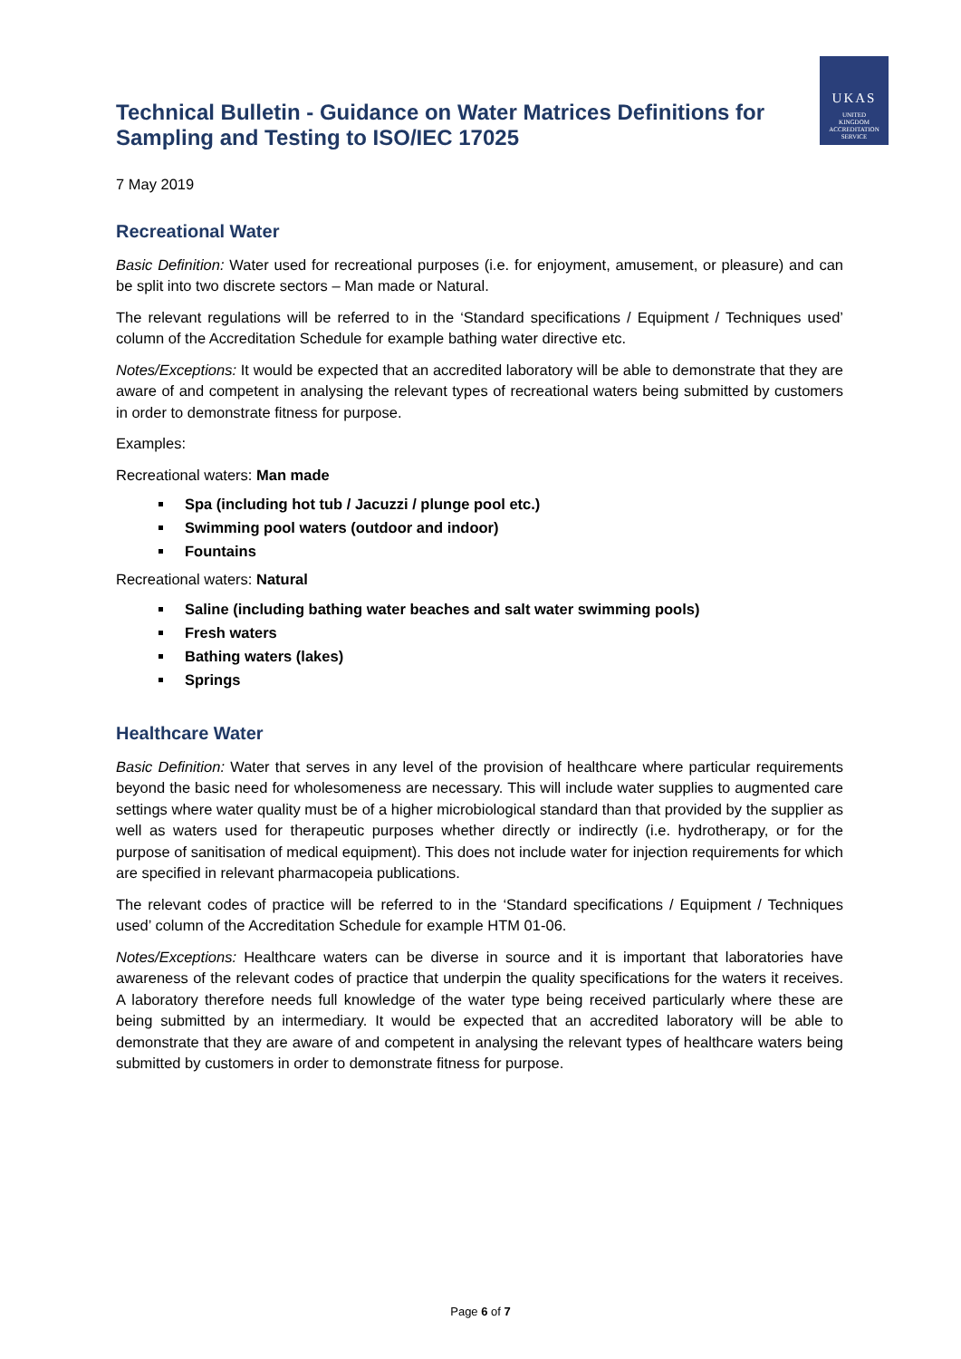Technical Bulletin - Guidance on Water Matrices Definitions for Sampling and Testing to ISO/IEC 17025
UKAS
UNITED
KINGDOM
ACCREDITATION
SERVICE
7 May 2019
Recreational Water
Basic Definition: Water used for recreational purposes (i.e. for enjoyment, amusement, or pleasure) and can be split into two discrete sectors – Man made or Natural.
The relevant regulations will be referred to in the ‘Standard specifications / Equipment / Techniques used’ column of the Accreditation Schedule for example bathing water directive etc.
Notes/Exceptions: It would be expected that an accredited laboratory will be able to demonstrate that they are aware of and competent in analysing the relevant types of recreational waters being submitted by customers in order to demonstrate fitness for purpose.
Examples:
Recreational waters: Man made
Spa (including hot tub / Jacuzzi / plunge pool etc.)
Swimming pool waters (outdoor and indoor)
Fountains
Recreational waters: Natural
Saline (including bathing water beaches and salt water swimming pools)
Fresh waters
Bathing waters (lakes)
Springs
Healthcare Water
Basic Definition: Water that serves in any level of the provision of healthcare where particular requirements beyond the basic need for wholesomeness are necessary. This will include water supplies to augmented care settings where water quality must be of a higher microbiological standard than that provided by the supplier as well as waters used for therapeutic purposes whether directly or indirectly (i.e. hydrotherapy, or for the purpose of sanitisation of medical equipment). This does not include water for injection requirements for which are specified in relevant pharmacopeia publications.
The relevant codes of practice will be referred to in the ‘Standard specifications / Equipment / Techniques used’ column of the Accreditation Schedule for example HTM 01-06.
Notes/Exceptions: Healthcare waters can be diverse in source and it is important that laboratories have awareness of the relevant codes of practice that underpin the quality specifications for the waters it receives. A laboratory therefore needs full knowledge of the water type being received particularly where these are being submitted by an intermediary. It would be expected that an accredited laboratory will be able to demonstrate that they are aware of and competent in analysing the relevant types of healthcare waters being submitted by customers in order to demonstrate fitness for purpose.
Page 6 of 7